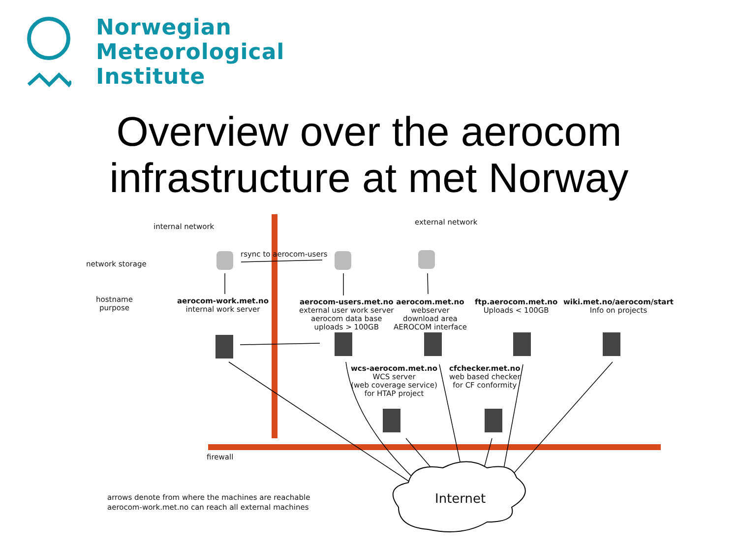Norwegian
Meteorological
Institute
Overview over the aerocom
infrastructure at met Norway
internal network
external network
network storage
rsync to aerocom-users
hostname
purpose
aerocom-work.met.no
internal work server
aerocom-users.met.no
external user work server
aerocom data base
uploads > 100GB
aerocom.met.no
webserver
download area
AEROCOM interface
ftp.aerocom.met.no
Uploads < 100GB
wiki.met.no/aerocom/start
Info on projects
wcs-aerocom.met.no
WCS server
(web coverage service)
for HTAP project
cfchecker.met.no
web based checker
for CF conformity
firewall
arrows denote from where the machines are reachable
aerocom-work.met.no can reach all external machines
Internet